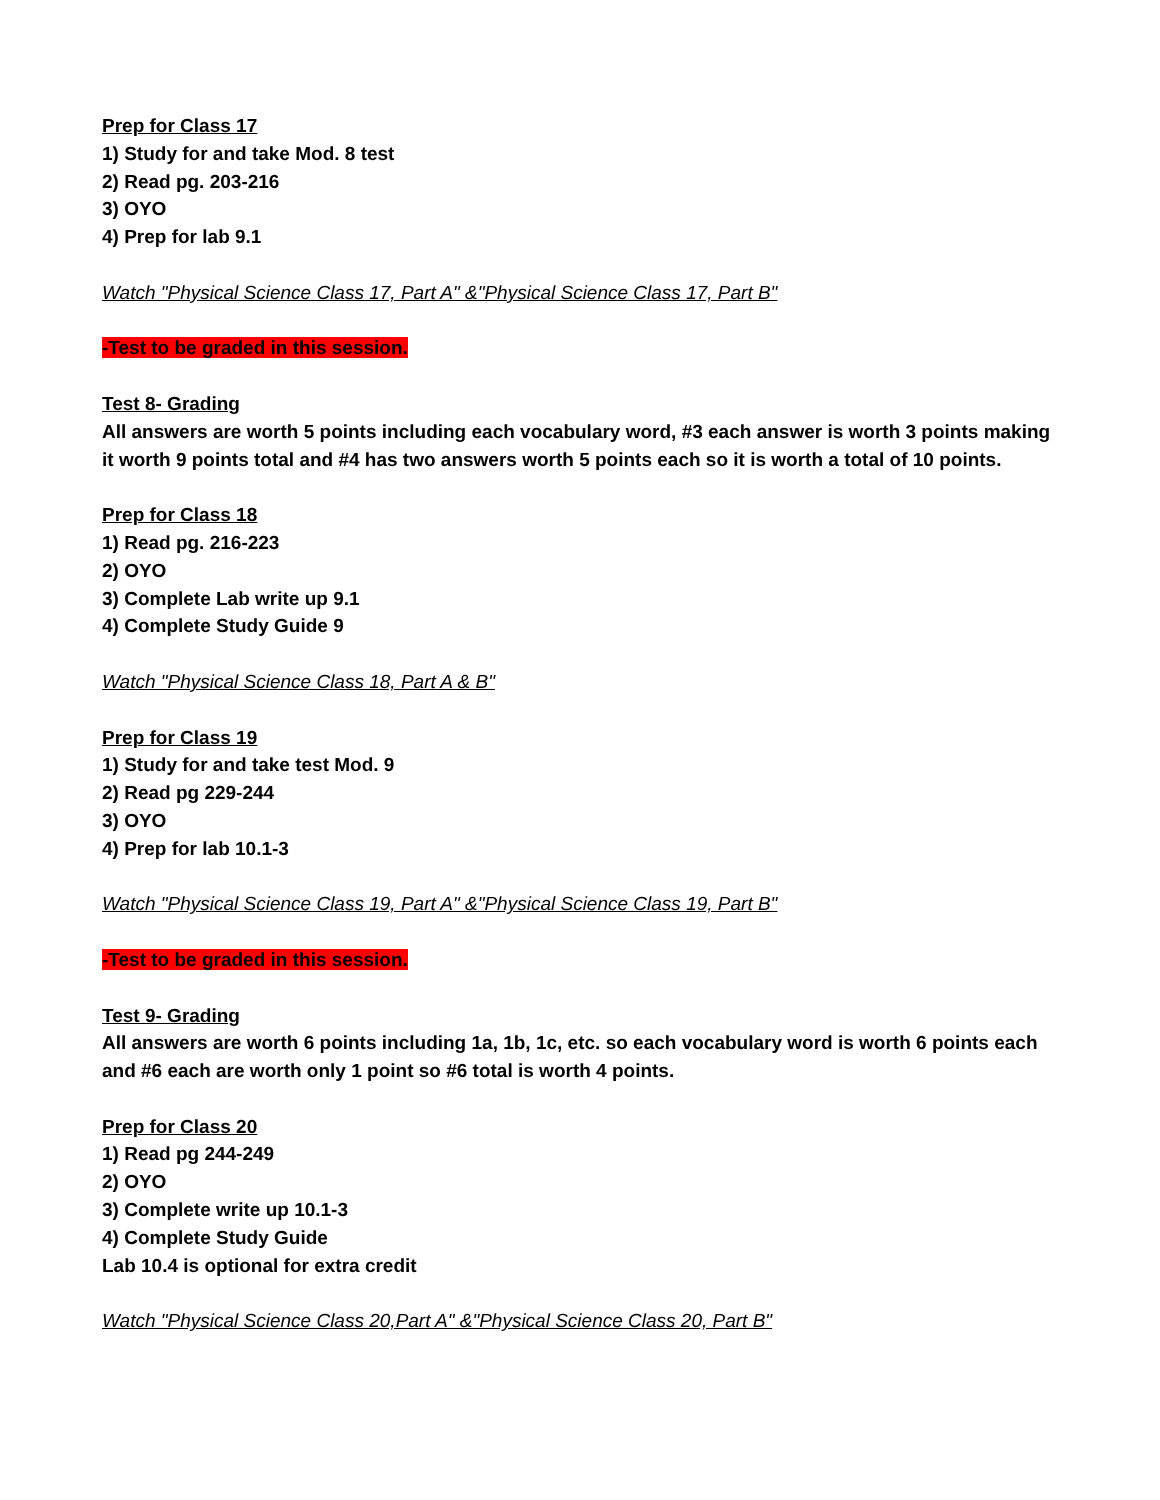Prep for Class 17
1) Study for and take Mod. 8 test
2) Read pg. 203-216
3) OYO
4) Prep for lab 9.1
Watch "Physical Science Class 17, Part A" &"Physical Science Class 17, Part B"
-Test to be graded in this session.
Test 8- Grading
All answers are worth 5 points including each vocabulary word, #3 each answer is worth 3 points making it worth 9 points total and #4 has two answers worth 5 points each so it is worth a total of 10 points.
Prep for Class 18
1) Read pg. 216-223
2) OYO
3) Complete Lab write up 9.1
4) Complete Study Guide 9
Watch "Physical Science Class 18, Part A & B"
Prep for Class 19
1) Study for and take test Mod. 9
2) Read pg 229-244
3) OYO
4) Prep for lab 10.1-3
Watch "Physical Science Class 19, Part A" &"Physical Science Class 19, Part B"
-Test to be graded in this session.
Test 9- Grading
All answers are worth 6 points including 1a, 1b, 1c, etc. so each vocabulary word is worth 6 points each and #6 each are worth only 1 point so #6 total is worth 4 points.
Prep for Class 20
1) Read pg 244-249
2) OYO
3) Complete write up 10.1-3
4) Complete Study Guide
Lab 10.4 is optional for extra credit
Watch "Physical Science Class 20,Part A" &"Physical Science Class 20, Part B"